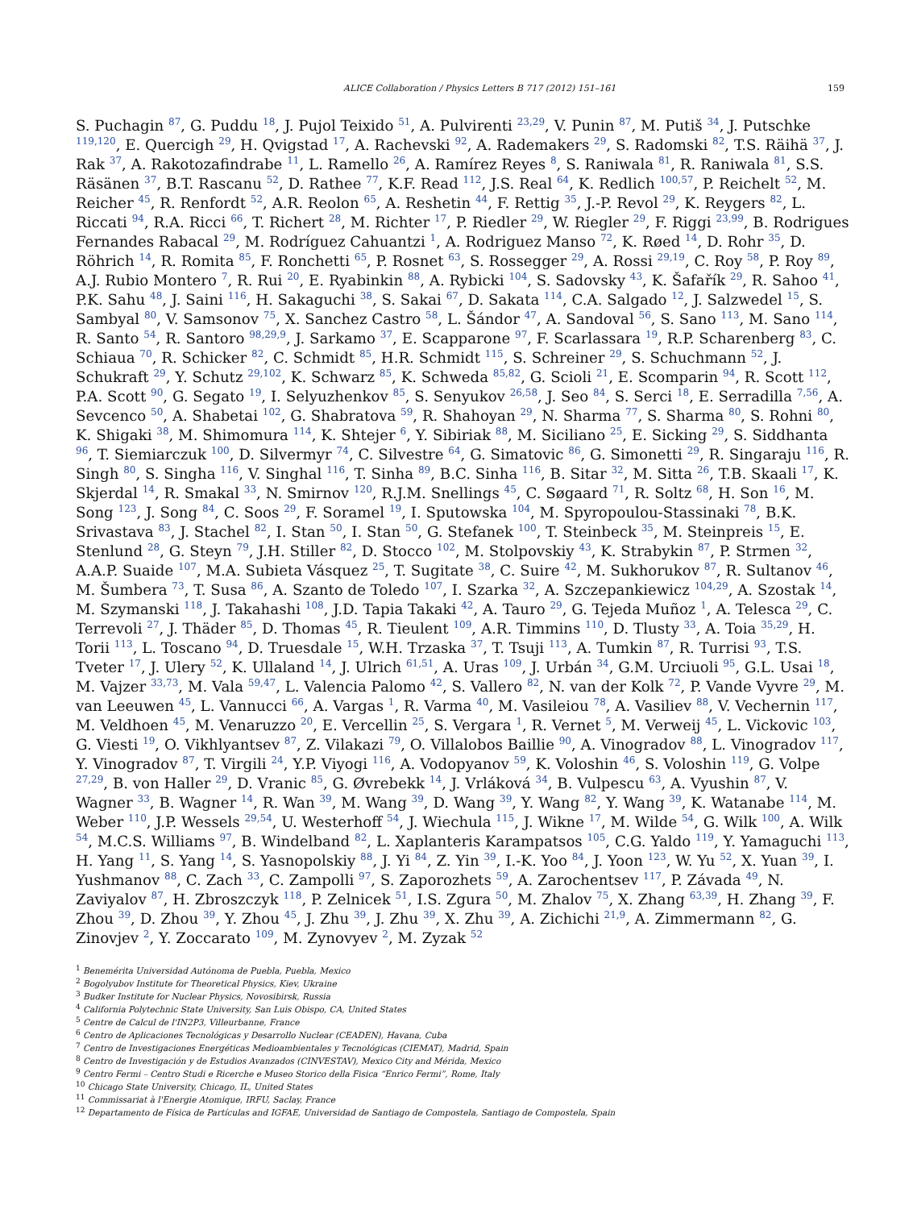ALICE Collaboration / Physics Letters B 717 (2012) 151–161 159
S. Puchagin <sup>87</sup>, G. Puddu <sup>18</sup>, J. Pujol Teixido <sup>51</sup>, A. Pulvirenti <sup>23,29</sup>, V. Punin <sup>87</sup>, M. Putiš <sup>34</sup>, J. Putschke <sup>119,120</sup>, E. Quercigh <sup>29</sup>, H. Qvigstad <sup>17</sup>, A. Rachevski <sup>92</sup>, A. Rademakers <sup>29</sup>, S. Radomski <sup>82</sup>, T.S. Räihä <sup>37</sup>, J. Rak <sup>37</sup>, A. Rakotozafindrabe <sup>11</sup>, L. Ramello <sup>26</sup>, A. Ramírez Reyes <sup>8</sup>, S. Raniwala <sup>81</sup>, R. Raniwala <sup>81</sup>, S.S. Räsänen <sup>37</sup>, B.T. Rascanu <sup>52</sup>, D. Rathee <sup>77</sup>, K.F. Read <sup>112</sup>, J.S. Real <sup>64</sup>, K. Redlich <sup>100,57</sup>, P. Reichelt <sup>52</sup>, M. Reicher <sup>45</sup>, R. Renfordt <sup>52</sup>, A.R. Reolon <sup>65</sup>, A. Reshetin <sup>44</sup>, F. Rettig <sup>35</sup>, J.-P. Revol <sup>29</sup>, K. Reygers <sup>82</sup>, L. Riccati <sup>94</sup>, R.A. Ricci <sup>66</sup>, T. Richert <sup>28</sup>, M. Richter <sup>17</sup>, P. Riedler <sup>29</sup>, W. Riegler <sup>29</sup>, F. Riggi <sup>23,99</sup>, B. Rodrigues Fernandes Rabacal <sup>29</sup>, M. Rodríguez Cahuantzi <sup>1</sup>, A. Rodriguez Manso <sup>72</sup>, K. Røed <sup>14</sup>, D. Rohr <sup>35</sup>, D. Röhrich <sup>14</sup>, R. Romita <sup>85</sup>, F. Ronchetti <sup>65</sup>, P. Rosnet <sup>63</sup>, S. Rossegger <sup>29</sup>, A. Rossi <sup>29,19</sup>, C. Roy <sup>58</sup>, P. Roy <sup>89</sup>, A.J. Rubio Montero <sup>7</sup>, R. Rui <sup>20</sup>, E. Ryabinkin <sup>88</sup>, A. Rybicki <sup>104</sup>, S. Sadovsky <sup>43</sup>, K. Šafařík <sup>29</sup>, R. Sahoo <sup>41</sup>, P.K. Sahu <sup>48</sup>, J. Saini <sup>116</sup>, H. Sakaguchi <sup>38</sup>, S. Sakai <sup>67</sup>, D. Sakata <sup>114</sup>, C.A. Salgado <sup>12</sup>, J. Salzwedel <sup>15</sup>, S. Sambyal <sup>80</sup>, V. Samsonov <sup>75</sup>, X. Sanchez Castro <sup>58</sup>, L. Šándor <sup>47</sup>, A. Sandoval <sup>56</sup>, S. Sano <sup>113</sup>, M. Sano <sup>114</sup>, R. Santo <sup>54</sup>, R. Santoro <sup>98,29,9</sup>, J. Sarkamo <sup>37</sup>, E. Scapparone <sup>97</sup>, F. Scarlassara <sup>19</sup>, R.P. Scharenberg <sup>83</sup>, C. Schiaua <sup>70</sup>, R. Schicker <sup>82</sup>, C. Schmidt <sup>85</sup>, H.R. Schmidt <sup>115</sup>, S. Schreiner <sup>29</sup>, S. Schuchmann <sup>52</sup>, J. Schukraft <sup>29</sup>, Y. Schutz <sup>29,102</sup>, K. Schwarz <sup>85</sup>, K. Schweda <sup>85,82</sup>, G. Scioli <sup>21</sup>, E. Scomparin <sup>94</sup>, R. Scott <sup>112</sup>, P.A. Scott <sup>90</sup>, G. Segato <sup>19</sup>, I. Selyuzhenkov <sup>85</sup>, S. Senyukov <sup>26,58</sup>, J. Seo <sup>84</sup>, S. Serci <sup>18</sup>, E. Serradilla <sup>7,56</sup>, A. Sevcenco <sup>50</sup>, A. Shabetai <sup>102</sup>, G. Shabratova <sup>59</sup>, R. Shahoyan <sup>29</sup>, N. Sharma <sup>77</sup>, S. Sharma <sup>80</sup>, S. Rohni <sup>80</sup>, K. Shigaki <sup>38</sup>, M. Shimomura <sup>114</sup>, K. Shtejer <sup>6</sup>, Y. Sibiriak <sup>88</sup>, M. Siciliano <sup>25</sup>, E. Sicking <sup>29</sup>, S. Siddhanta <sup>96</sup>, T. Siemiarczuk <sup>100</sup>, D. Silvermyr <sup>74</sup>, C. Silvestre <sup>64</sup>, G. Simatovic <sup>86</sup>, G. Simonetti <sup>29</sup>, R. Singaraju <sup>116</sup>, R. Singh <sup>80</sup>, S. Singha <sup>116</sup>, V. Singhal <sup>116</sup>, T. Sinha <sup>89</sup>, B.C. Sinha <sup>116</sup>, B. Sitar <sup>32</sup>, M. Sitta <sup>26</sup>, T.B. Skaali <sup>17</sup>, K. Skjerdal <sup>14</sup>, R. Smakal <sup>33</sup>, N. Smirnov <sup>120</sup>, R.J.M. Snellings <sup>45</sup>, C. Søgaard <sup>71</sup>, R. Soltz <sup>68</sup>, H. Son <sup>16</sup>, M. Song <sup>123</sup>, J. Song <sup>84</sup>, C. Soos <sup>29</sup>, F. Soramel <sup>19</sup>, I. Sputowska <sup>104</sup>, M. Spyropoulou-Stassinaki <sup>78</sup>, B.K. Srivastava <sup>83</sup>, J. Stachel <sup>82</sup>, I. Stan <sup>50</sup>, I. Stan <sup>50</sup>, G. Stefanek <sup>100</sup>, T. Steinbeck <sup>35</sup>, M. Steinpreis <sup>15</sup>, E. Stenlund <sup>28</sup>, G. Steyn <sup>79</sup>, J.H. Stiller <sup>82</sup>, D. Stocco <sup>102</sup>, M. Stolpovskiy <sup>43</sup>, K. Strabykin <sup>87</sup>, P. Strmen <sup>32</sup>, A.A.P. Suaide <sup>107</sup>, M.A. Subieta Vásquez <sup>25</sup>, T. Sugitate <sup>38</sup>, C. Suire <sup>42</sup>, M. Sukhorukov <sup>87</sup>, R. Sultanov <sup>46</sup>, M. Šumbera <sup>73</sup>, T. Susa <sup>86</sup>, A. Szanto de Toledo <sup>107</sup>, I. Szarka <sup>32</sup>, A. Szczepankiewicz <sup>104,29</sup>, A. Szostak <sup>14</sup>, M. Szymanski <sup>118</sup>, J. Takahashi <sup>108</sup>, J.D. Tapia Takaki <sup>42</sup>, A. Tauro <sup>29</sup>, G. Tejeda Muñoz <sup>1</sup>, A. Telesca <sup>29</sup>, C. Terrevoli <sup>27</sup>, J. Thäder <sup>85</sup>, D. Thomas <sup>45</sup>, R. Tieulent <sup>109</sup>, A.R. Timmins <sup>110</sup>, D. Tlusty <sup>33</sup>, A. Toia <sup>35,29</sup>, H. Torii <sup>113</sup>, L. Toscano <sup>94</sup>, D. Truesdale <sup>15</sup>, W.H. Trzaska <sup>37</sup>, T. Tsuji <sup>113</sup>, A. Tumkin <sup>87</sup>, R. Turrisi <sup>93</sup>, T.S. Tveter <sup>17</sup>, J. Ulery <sup>52</sup>, K. Ullaland <sup>14</sup>, J. Ulrich <sup>61,51</sup>, A. Uras <sup>109</sup>, J. Urbán <sup>34</sup>, G.M. Urciuoli <sup>95</sup>, G.L. Usai <sup>18</sup>, M. Vajzer <sup>33,73</sup>, M. Vala <sup>59,47</sup>, L. Valencia Palomo <sup>42</sup>, S. Vallero <sup>82</sup>, N. van der Kolk <sup>72</sup>, P. Vande Vyvre <sup>29</sup>, M. van Leeuwen <sup>45</sup>, L. Vannucci <sup>66</sup>, A. Vargas <sup>1</sup>, R. Varma <sup>40</sup>, M. Vasileiou <sup>78</sup>, A. Vasiliev <sup>88</sup>, V. Vechernin <sup>117</sup>, M. Veldhoen <sup>45</sup>, M. Venaruzzo <sup>20</sup>, E. Vercellin <sup>25</sup>, S. Vergara <sup>1</sup>, R. Vernet <sup>5</sup>, M. Verweij <sup>45</sup>, L. Vickovic <sup>103</sup>, G. Viesti <sup>19</sup>, O. Vikhlyantsev <sup>87</sup>, Z. Vilakazi <sup>79</sup>, O. Villalobos Baillie <sup>90</sup>, A. Vinogradov <sup>88</sup>, L. Vinogradov <sup>117</sup>, Y. Vinogradov <sup>87</sup>, T. Virgili <sup>24</sup>, Y.P. Viyogi <sup>116</sup>, A. Vodopyanov <sup>59</sup>, K. Voloshin <sup>46</sup>, S. Voloshin <sup>119</sup>, G. Volpe <sup>27,29</sup>, B. von Haller <sup>29</sup>, D. Vranic <sup>85</sup>, G. Øvrebekk <sup>14</sup>, J. Vrláková <sup>34</sup>, B. Vulpescu <sup>63</sup>, A. Vyushin <sup>87</sup>, V. Wagner <sup>33</sup>, B. Wagner <sup>14</sup>, R. Wan <sup>39</sup>, M. Wang <sup>39</sup>, D. Wang <sup>39</sup>, Y. Wang <sup>82</sup>, Y. Wang <sup>39</sup>, K. Watanabe <sup>114</sup>, M. Weber <sup>110</sup>, J.P. Wessels <sup>29,54</sup>, U. Westerhoff <sup>54</sup>, J. Wiechula <sup>115</sup>, J. Wikne <sup>17</sup>, M. Wilde <sup>54</sup>, G. Wilk <sup>100</sup>, A. Wilk <sup>54</sup>, M.C.S. Williams <sup>97</sup>, B. Windelband <sup>82</sup>, L. Xaplanteris Karampatsos <sup>105</sup>, C.G. Yaldo <sup>119</sup>, Y. Yamaguchi <sup>113</sup>, H. Yang <sup>11</sup>, S. Yang <sup>14</sup>, S. Yasnopolskiy <sup>88</sup>, J. Yi <sup>84</sup>, Z. Yin <sup>39</sup>, I.-K. Yoo <sup>84</sup>, J. Yoon <sup>123</sup>, W. Yu <sup>52</sup>, X. Yuan <sup>39</sup>, I. Yushmanov <sup>88</sup>, C. Zach <sup>33</sup>, C. Zampolli <sup>97</sup>, S. Zaporozhets <sup>59</sup>, A. Zarochentsev <sup>117</sup>, P. Závada <sup>49</sup>, N. Zaviyalov <sup>87</sup>, H. Zbroszczyk <sup>118</sup>, P. Zelnicek <sup>51</sup>, I.S. Zgura <sup>50</sup>, M. Zhalov <sup>75</sup>, X. Zhang <sup>63,39</sup>, H. Zhang <sup>39</sup>, F. Zhou <sup>39</sup>, D. Zhou <sup>39</sup>, Y. Zhou <sup>45</sup>, J. Zhu <sup>39</sup>, J. Zhu <sup>39</sup>, X. Zhu <sup>39</sup>, A. Zichichi <sup>21,9</sup>, A. Zimmermann <sup>82</sup>, G. Zinovjev <sup>2</sup>, Y. Zoccarato <sup>109</sup>, M. Zynovyev <sup>2</sup>, M. Zyzak <sup>52</sup>
<sup>1</sup> Benemérita Universidad Autónoma de Puebla, Puebla, Mexico
<sup>2</sup> Bogolyubov Institute for Theoretical Physics, Kiev, Ukraine
<sup>3</sup> Budker Institute for Nuclear Physics, Novosibirsk, Russia
<sup>4</sup> California Polytechnic State University, San Luis Obispo, CA, United States
<sup>5</sup> Centre de Calcul de l'IN2P3, Villeurbanne, France
<sup>6</sup> Centro de Aplicaciones Tecnológicas y Desarrollo Nuclear (CEADEN), Havana, Cuba
<sup>7</sup> Centro de Investigaciones Energéticas Medioambientales y Tecnológicas (CIEMAT), Madrid, Spain
<sup>8</sup> Centro de Investigación y de Estudios Avanzados (CINVESTAV), Mexico City and Mérida, Mexico
<sup>9</sup> Centro Fermi – Centro Studi e Ricerche e Museo Storico della Fisica “Enrico Fermi”, Rome, Italy
<sup>10</sup> Chicago State University, Chicago, IL, United States
<sup>11</sup> Commissariat à l'Energie Atomique, IRFU, Saclay, France
<sup>12</sup> Departamento de Física de Partículas and IGFAE, Universidad de Santiago de Compostela, Santiago de Compostela, Spain